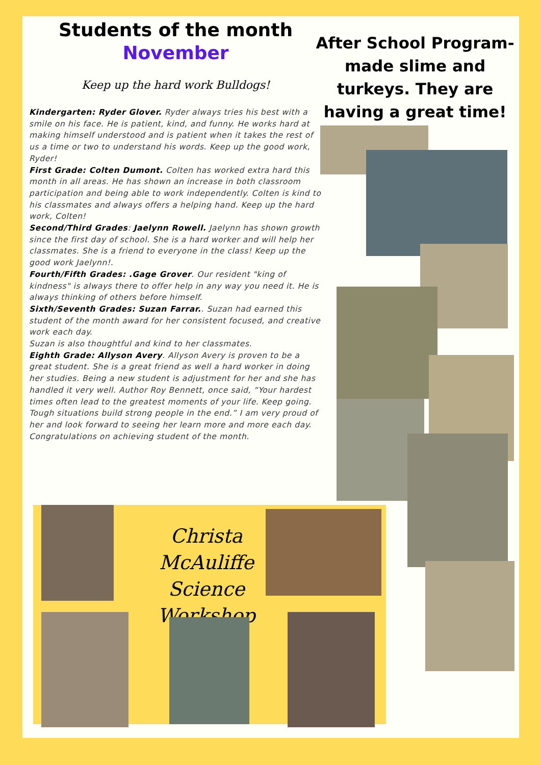Students of the month
November
Keep up the hard work Bulldogs!
Kindergarten: Ryder Glover. Ryder always tries his best with a smile on his face. He is patient, kind, and funny. He works hard at making himself understood and is patient when it takes the rest of us a time or two to understand his words. Keep up the good work, Ryder!
First Grade: Colten Dumont. Colten has worked extra hard this month in all areas. He has shown an increase in both classroom participation and being able to work independently. Colten is kind to his classmates and always offers a helping hand. Keep up the hard work, Colten!
Second/Third Grades: Jaelynn Rowell. Jaelynn has shown growth since the first day of school. She is a hard worker and will help her classmates. She is a friend to everyone in the class! Keep up the good work Jaelynn!.
Fourth/Fifth Grades: .Gage Grover. Our resident "king of kindness" is always there to offer help in any way you need it. He is always thinking of others before himself.
Sixth/Seventh Grades: Suzan Farrar.. Suzan had earned this student of the month award for her consistent focused, and creative work each day.
Suzan is also thoughtful and kind to her classmates.
Eighth Grade: Allyson Avery. Allyson Avery is proven to be a great student. She is a great friend as well a hard worker in doing her studies. Being a new student is adjustment for her and she has handled it very well. Author Roy Bennett, once said, “Your hardest times often lead to the greatest moments of your life. Keep going. Tough situations build strong people in the end.” I am very proud of her and look forward to seeing her learn more and more each day. Congratulations on achieving student of the month.
After School Program-made slime and turkeys. They are having a great time!
Christa McAuliffe Science Workshop